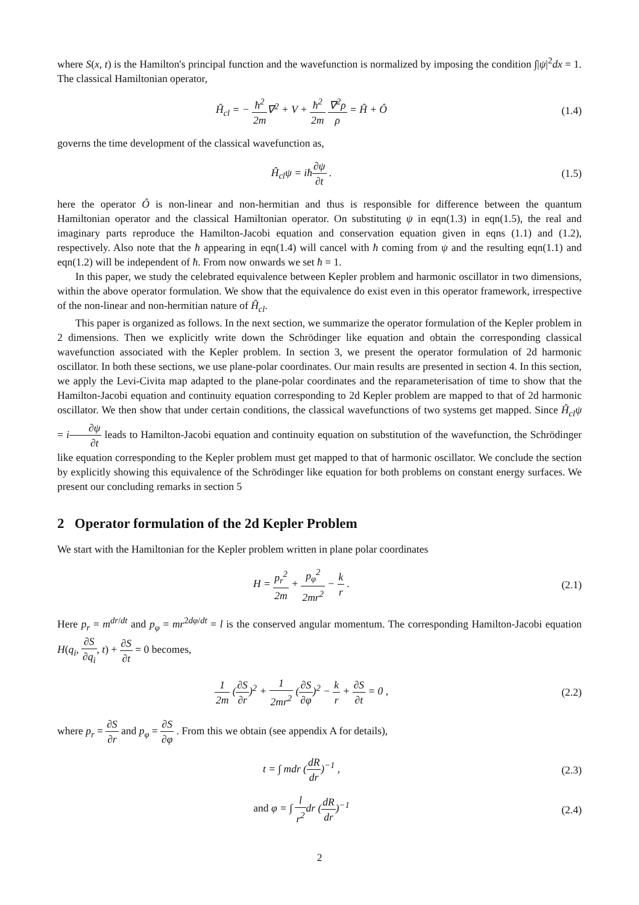where S(x, t) is the Hamilton's principal function and the wavefunction is normalized by imposing the condition ∫|ψ|<sup>2</sup>dx = 1. The classical Hamiltonian operator,
Ĥ<sub>cl</sub> = − ħ<sup>2</sup> 2m∇<sup>2</sup> + V + ħ<sup>2</sup> 2m ∇<sup>2</sup>ρ ρ = Ĥ + Ô
(1.4)
governs the time development of the classical wavefunction as,
Ĥ<sub>cl</sub>ψ = iħ∂ψ ∂t . (1.5)
here the operator Ô is non-linear and non-hermitian and thus is responsible for difference between the quantum Hamiltonian operator and the classical Hamiltonian operator. On substituting ψ in eqn(1.3) in eqn(1.5), the real and imaginary parts reproduce the Hamilton-Jacobi equation and conservation equation given in eqns (1.1) and (1.2), respectively. Also note that the ħ appearing in eqn(1.4) will cancel with ħ coming from ψ and the resulting eqn(1.1) and eqn(1.2) will be independent of ħ. From now onwards we set ħ = 1.
In this paper, we study the celebrated equivalence between Kepler problem and harmonic oscillator in two dimensions, within the above operator formulation. We show that the equivalence do exist even in this operator framework, irrespective of the non-linear and non-hermitian nature of Ĥ<sub>cl</sub>.
This paper is organized as follows. In the next section, we summarize the operator formulation of the Kepler problem in 2 dimensions. Then we explicitly write down the Schrödinger like equation and obtain the corresponding classical wavefunction associated with the Kepler problem. In section 3, we present the operator formulation of 2d harmonic oscillator. In both these sections, we use plane-polar coordinates. Our main results are presented in section 4. In this section, we apply the Levi-Civita map adapted to the plane-polar coordinates and the reparameterisation of time to show that the Hamilton-Jacobi equation and continuity equation corresponding to 2d Kepler problem are mapped to that of 2d harmonic oscillator. We then show that under certain conditions, the classical wavefunctions of two systems get mapped. Since Ĥ<sub>cl</sub>ψ = i∂ψ ∂t leads to Hamilton-Jacobi equation and continuity equation on substitution of the wavefunction, the Schrödinger like equation corresponding to the Kepler problem must get mapped to that of harmonic oscillator. We conclude the section by explicitly showing this equivalence of the Schrödinger like equation for both problems on constant energy surfaces. We present our concluding remarks in section 5
2 Operator formulation of the 2d Kepler Problem
We start with the Hamiltonian for the Kepler problem written in plane polar coordinates
H = p<sub>r</sub><sup>2</sup> 2m + p<sub>φ</sub><sup>2</sup> 2mr<sup>2</sup> − k r . (2.1)
Here p<sub>r</sub> = m<sup>dr/dt</sup> and p<sub>φ</sub> = mr<sup>2</sup><sup>dφ/dt</sup> = l is the conserved angular momentum. The corresponding Hamilton-Jacobi equation H(q<sub>i</sub>, ∂S ∂q<sub>i</sub>, t) + ∂S ∂t = 0 becomes,
1 2m (∂S ∂r)<sup>2</sup> + 1 2mr<sup>2</sup> (∂S ∂φ)<sup>2</sup> − k r + ∂S ∂t = 0 ,
(2.2)
where p<sub>r</sub> = ∂S ∂r and p<sub>φ</sub> = ∂S ∂φ . From this we obtain (see appendix A for details),
t = ∫ mdr (dR dr)<sup>−1</sup> , (2.3)
and φ = ∫ l r<sup>2</sup>dr (dR dr)<sup>−1</sup> (2.4)
2